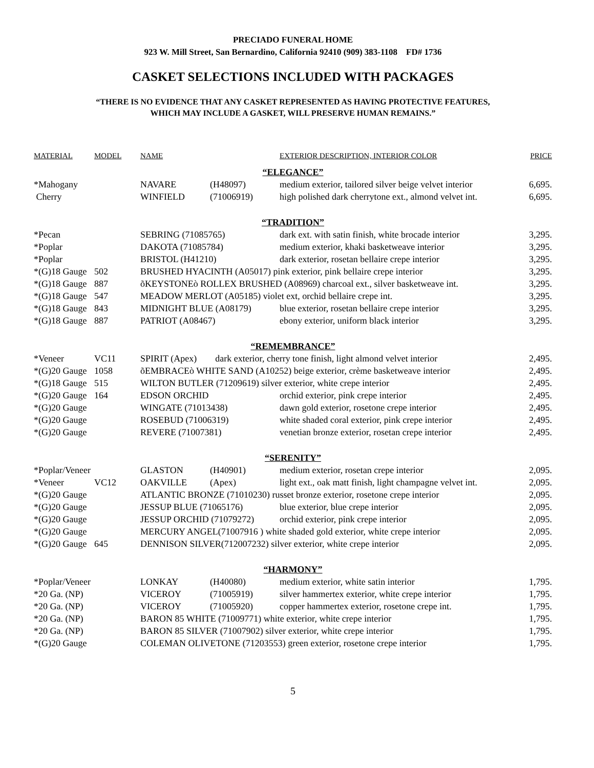PRECIADO FUNERAL HOME
923 W. Mill Street, San Bernardino, California 92410 (909) 383-1108 FD# 1736
CASKET SELECTIONS INCLUDED WITH PACKAGES
“THERE IS NO EVIDENCE THAT ANY CASKET REPRESENTED AS HAVING PROTECTIVE FEATURES,
WHICH MAY INCLUDE A GASKET, WILL PRESERVE HUMAN REMAINS.”
| MATERIAL | MODEL | NAME | | EXTERIOR DESCRIPTION, INTERIOR COLOR | PRICE |
| --- | --- | --- | --- | --- | --- |
| “ELEGANCE” | | | | | |
| *Mahogany | | NAVARE | (H48097) | medium exterior, tailored silver beige velvet interior | 6,695. |
| Cherry | | WINFIELD | (71006919) | high polished dark cherrytone ext., almond velvet int. | 6,695. |
| “TRADITION” | | | | | |
| *Pecan | | SEBRING (71085765) | | dark ext. with satin finish, white brocade interior | 3,295. |
| *Poplar | | DAKOTA (71085784) | | medium exterior, khaki basketweave interior | 3,295. |
| *Poplar | | BRISTOL (H41210) | | dark exterior, rosetan bellaire crepe interior | 3,295. |
| *(G)18 Gauge | 502 | BRUSHED HYACINTH (A05017) pink exterior, pink bellaire crepe interior | | | 3,295. |
| *(G)18 Gauge | 887 | õKEYSTONEò ROLLEX BRUSHED (A08969) charcoal ext., silver basketweave int. | | | 3,295. |
| *(G)18 Gauge | 547 | MEADOW MERLOT (A05185) violet ext, orchid bellaire crepe int. | | | 3,295. |
| *(G)18 Gauge | 843 | MIDNIGHT BLUE (A08179) | | blue exterior, rosetan bellaire crepe interior | 3,295. |
| *(G)18 Gauge | 887 | PATRIOT (A08467) | | ebony exterior, uniform black interior | 3,295. |
| “REMEMBRANCE” | | | | | |
| *Veneer | VC11 | SPIRIT (Apex) dark exterior, cherry tone finish, light almond velvet interior | | | 2,495. |
| *(G)20 Gauge | 1058 | õEMBRACEò WHITE SAND (A10252) beige exterior, crème basketweave interior | | | 2,495. |
| *(G)18 Gauge | 515 | WILTON BUTLER (71209619) silver exterior, white crepe interior | | | 2,495. |
| *(G)20 Gauge | 164 | EDSON ORCHID | | orchid exterior, pink crepe interior | 2,495. |
| *(G)20 Gauge | | WINGATE (71013438) | | dawn gold exterior, rosetone crepe interior | 2,495. |
| *(G)20 Gauge | | ROSEBUD (71006319) | | white shaded coral exterior, pink crepe interior | 2,495. |
| *(G)20 Gauge | | REVERE (71007381) | | venetian bronze exterior, rosetan crepe interior | 2,495. |
| “SERENITY” | | | | | |
| *Poplar/Veneer | | GLASTON | (H40901) | medium exterior, rosetan crepe interior | 2,095. |
| *Veneer | VC12 | OAKVILLE | (Apex) | light ext., oak matt finish, light champagne velvet int. | 2,095. |
| *(G)20 Gauge | | ATLANTIC BRONZE (71010230) russet bronze exterior, rosetone crepe interior | | | 2,095. |
| *(G)20 Gauge | | JESSUP BLUE (71065176) | | blue exterior, blue crepe interior | 2,095. |
| *(G)20 Gauge | | JESSUP ORCHID (71079272) | | orchid exterior, pink crepe interior | 2,095. |
| *(G)20 Gauge | | MERCURY ANGEL(71007916 ) white shaded gold exterior, white crepe interior | | | 2,095. |
| *(G)20 Gauge | 645 | DENNISON SILVER(712007232) silver exterior, white crepe interior | | | 2,095. |
| “HARMONY” | | | | | |
| *Poplar/Veneer | | LONKAY | (H40080) | medium exterior, white satin interior | 1,795. |
| *20 Ga. (NP) | | VICEROY | (71005919) | silver hammertex exterior, white crepe interior | 1,795. |
| *20 Ga. (NP) | | VICEROY | (71005920) | copper hammertex exterior, rosetone crepe int. | 1,795. |
| *20 Ga. (NP) | | BARON 85 WHITE (71009771) white exterior, white crepe interior | | | 1,795. |
| *20 Ga. (NP) | | BARON 85 SILVER (71007902) silver exterior, white crepe interior | | | 1,795. |
| *(G)20 Gauge | | COLEMAN OLIVETONE (71203553) green exterior, rosetone crepe interior | | | 1,795. |
5